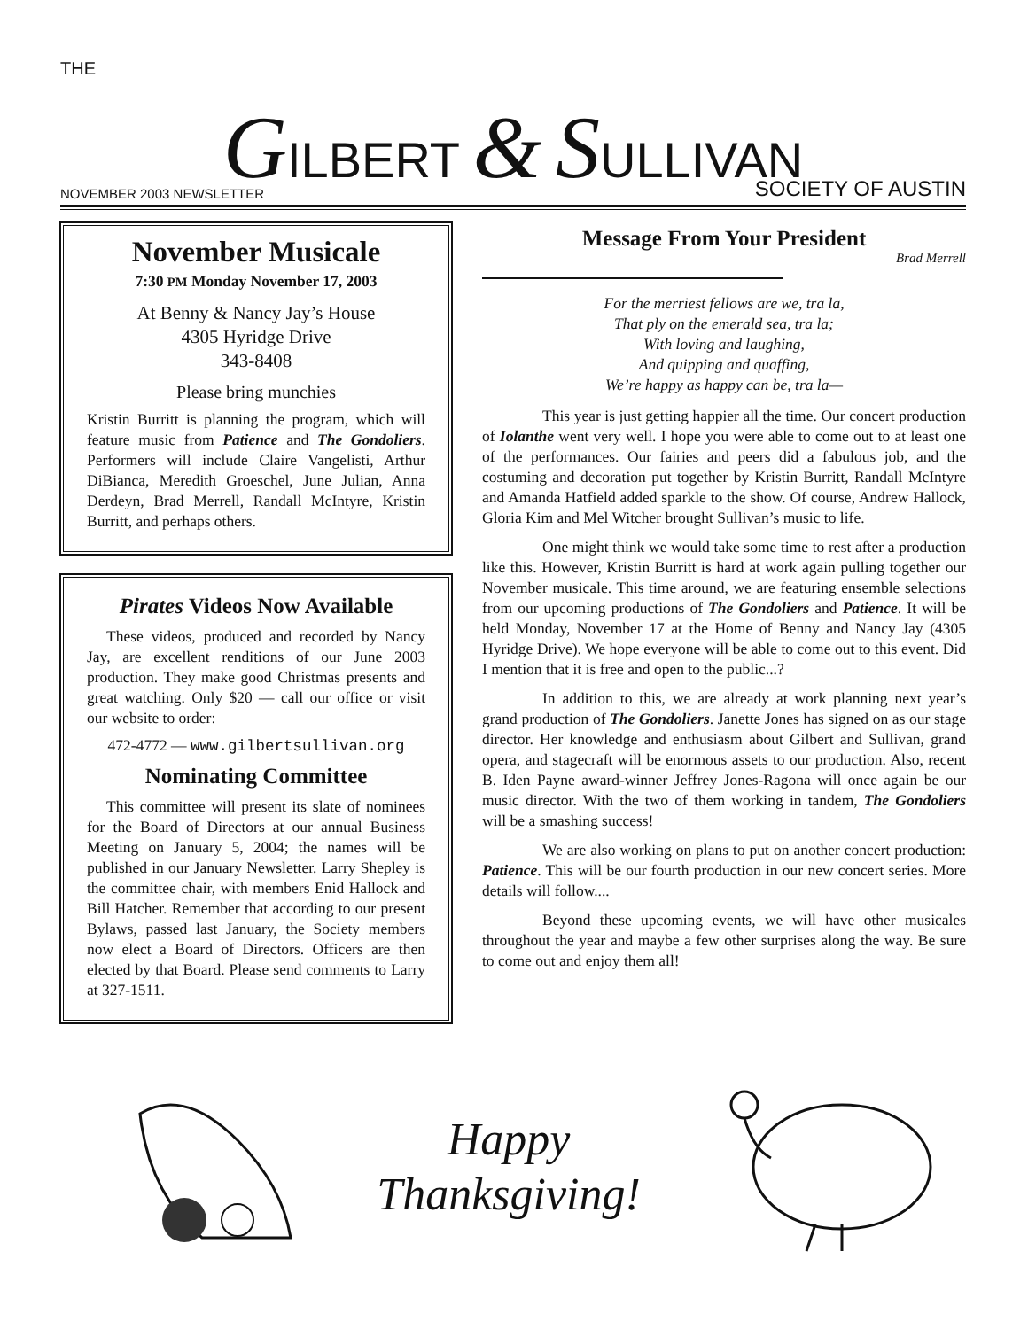THE
GILBERT & SULLIVAN
NOVEMBER 2003 NEWSLETTER
SOCIETY OF AUSTIN
November Musicale
7:30 PM Monday November 17, 2003
At Benny & Nancy Jay’s House
4305 Hyridge Drive
343-8408
Please bring munchies
Kristin Burritt is planning the program, which will feature music from Patience and The Gondoliers. Performers will include Claire Vangelisti, Arthur DiBianca, Meredith Groeschel, June Julian, Anna Derdeyn, Brad Merrell, Randall McIntyre, Kristin Burritt, and perhaps others.
Pirates Videos Now Available
These videos, produced and recorded by Nancy Jay, are excellent renditions of our June 2003 production. They make good Christmas presents and great watching. Only $20 — call our office or visit our website to order:
472-4772 — www.gilbertsullivan.org
Nominating Committee
This committee will present its slate of nominees for the Board of Directors at our annual Business Meeting on January 5, 2004; the names will be published in our January Newsletter. Larry Shepley is the committee chair, with members Enid Hallock and Bill Hatcher. Remember that according to our present Bylaws, passed last January, the Society members now elect a Board of Directors. Officers are then elected by that Board. Please send comments to Larry at 327-1511.
Message From Your President
Brad Merrell
For the merriest fellows are we, tra la,
That ply on the emerald sea, tra la;
With loving and laughing,
And quipping and quaffing,
We’re happy as happy can be, tra la—
This year is just getting happier all the time. Our concert production of Iolanthe went very well. I hope you were able to come out to at least one of the performances. Our fairies and peers did a fabulous job, and the costuming and decoration put together by Kristin Burritt, Randall McIntyre and Amanda Hatfield added sparkle to the show. Of course, Andrew Hallock, Gloria Kim and Mel Witcher brought Sullivan’s music to life.
One might think we would take some time to rest after a production like this. However, Kristin Burritt is hard at work again pulling together our November musicale. This time around, we are featuring ensemble selections from our upcoming productions of The Gondoliers and Patience. It will be held Monday, November 17 at the Home of Benny and Nancy Jay (4305 Hyridge Drive). We hope everyone will be able to come out to this event. Did I mention that it is free and open to the public...?
In addition to this, we are already at work planning next year’s grand production of The Gondoliers. Janette Jones has signed on as our stage director. Her knowledge and enthusiasm about Gilbert and Sullivan, grand opera, and stagecraft will be enormous assets to our production. Also, recent B. Iden Payne award-winner Jeffrey Jones-Ragona will once again be our music director. With the two of them working in tandem, The Gondoliers will be a smashing success!
We are also working on plans to put on another concert production: Patience. This will be our fourth production in our new concert series. More details will follow....
Beyond these upcoming events, we will have other musicales throughout the year and maybe a few other surprises along the way. Be sure to come out and enjoy them all!
Happy
Thanksgiving!